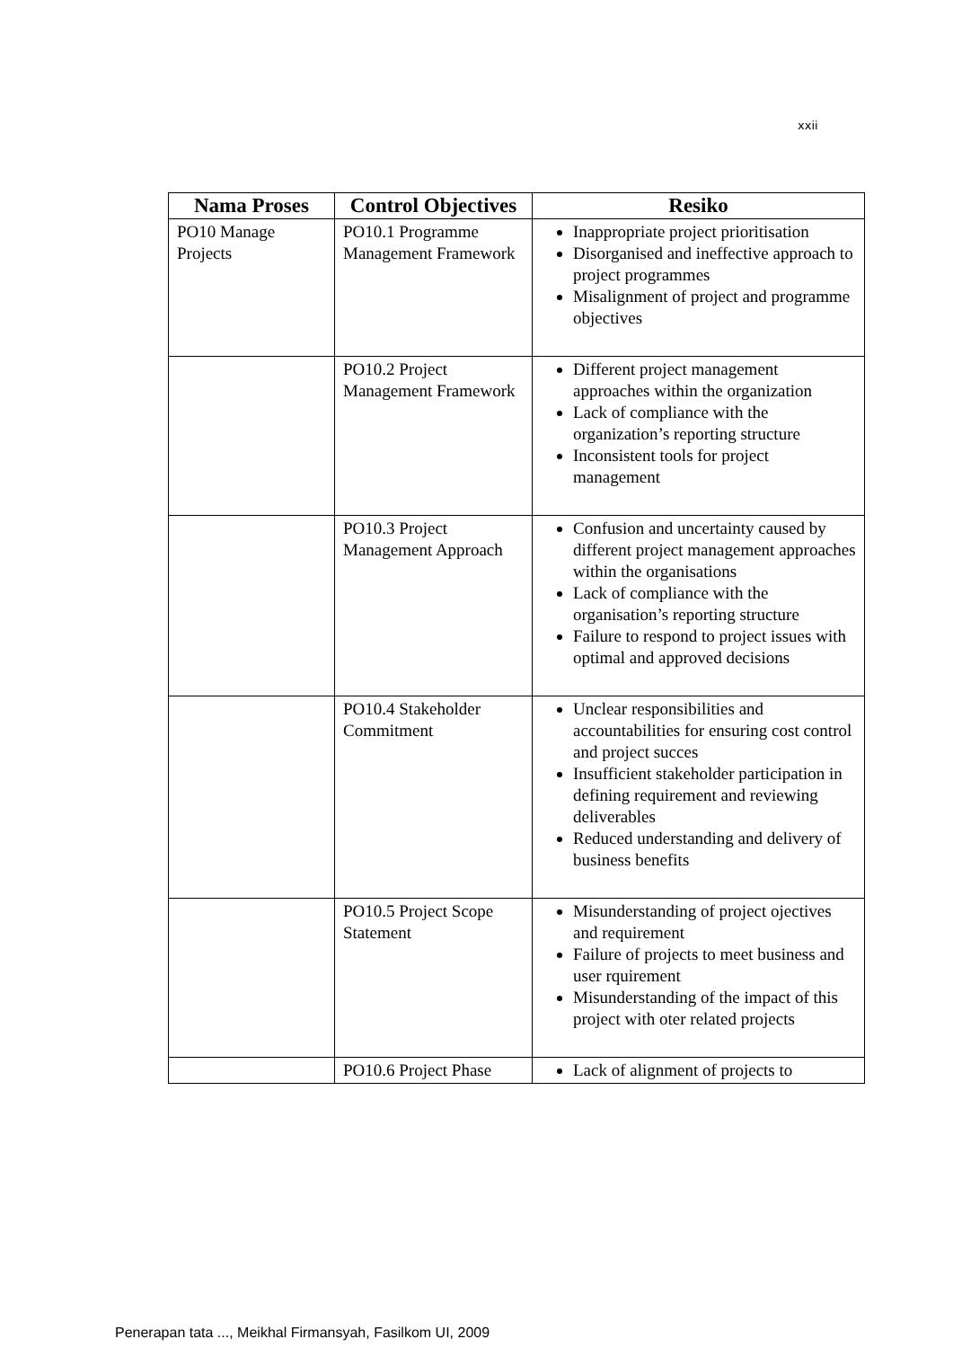xxii
| Nama Proses | Control Objectives | Resiko |
| --- | --- | --- |
| PO10 Manage Projects | PO10.1 Programme Management Framework | Inappropriate project prioritisation Disorganised and ineffective approach to project programmes Misalignment of project and programme objectives |
| | PO10.2 Project Management Framework | Different project management approaches within the organization Lack of compliance with the organization’s reporting structure Inconsistent tools for project management |
| | PO10.3 Project Management Approach | Confusion and uncertainty caused by different project management approaches within the organisations Lack of compliance with the organisation’s reporting structure Failure to respond to project issues with optimal and approved decisions |
| | PO10.4 Stakeholder Commitment | Unclear responsibilities and accountabilities for ensuring cost control and project succes Insufficient stakeholder participation in defining requirement and reviewing deliverables Reduced understanding and delivery of business benefits |
| | PO10.5 Project Scope Statement | Misunderstanding of project ojectives and requirement Failure of projects to meet business and user rquirement Misunderstanding of the impact of this project with oter related projects |
| | PO10.6 Project Phase | Lack of alignment of projects to |
Penerapan tata ..., Meikhal Firmansyah, Fasilkom UI, 2009